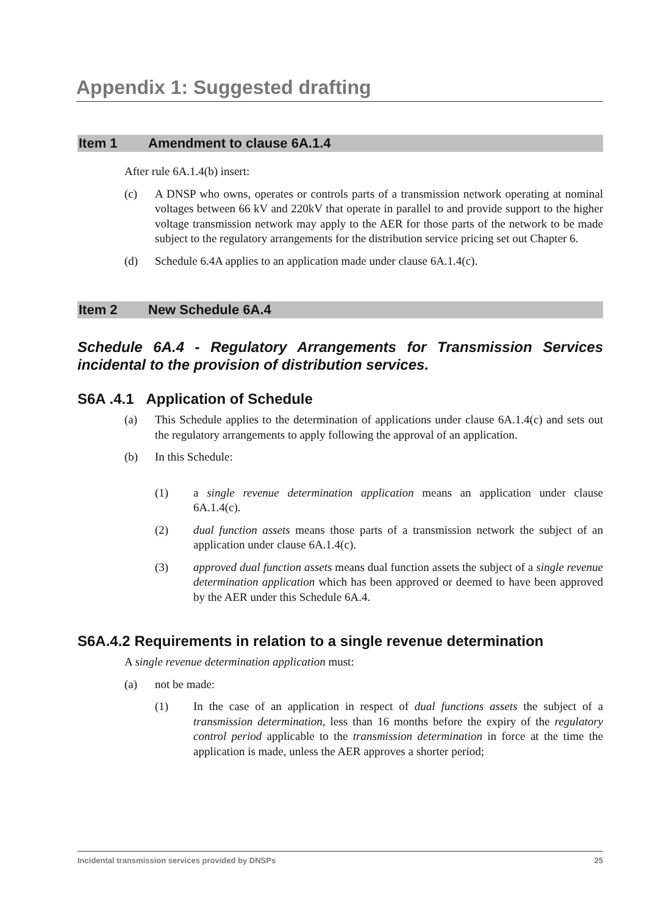Appendix 1: Suggested drafting
Item 1 Amendment to clause 6A.1.4
After rule 6A.1.4(b) insert:
(c) A DNSP who owns, operates or controls parts of a transmission network operating at nominal voltages between 66 kV and 220kV that operate in parallel to and provide support to the higher voltage transmission network may apply to the AER for those parts of the network to be made subject to the regulatory arrangements for the distribution service pricing set out Chapter 6.
(d) Schedule 6.4A applies to an application made under clause 6A.1.4(c).
Item 2 New Schedule 6A.4
Schedule 6A.4 - Regulatory Arrangements for Transmission Services incidental to the provision of distribution services.
S6A .4.1 Application of Schedule
(a) This Schedule applies to the determination of applications under clause 6A.1.4(c) and sets out the regulatory arrangements to apply following the approval of an application.
(b) In this Schedule:
(1) a single revenue determination application means an application under clause 6A.1.4(c).
(2) dual function assets means those parts of a transmission network the subject of an application under clause 6A.1.4(c).
(3) approved dual function assets means dual function assets the subject of a single revenue determination application which has been approved or deemed to have been approved by the AER under this Schedule 6A.4.
S6A.4.2 Requirements in relation to a single revenue determination
A single revenue determination application must:
(a) not be made:
(1) In the case of an application in respect of dual functions assets the subject of a transmission determination, less than 16 months before the expiry of the regulatory control period applicable to the transmission determination in force at the time the application is made, unless the AER approves a shorter period;
Incidental transmission services provided by DNSPs 25